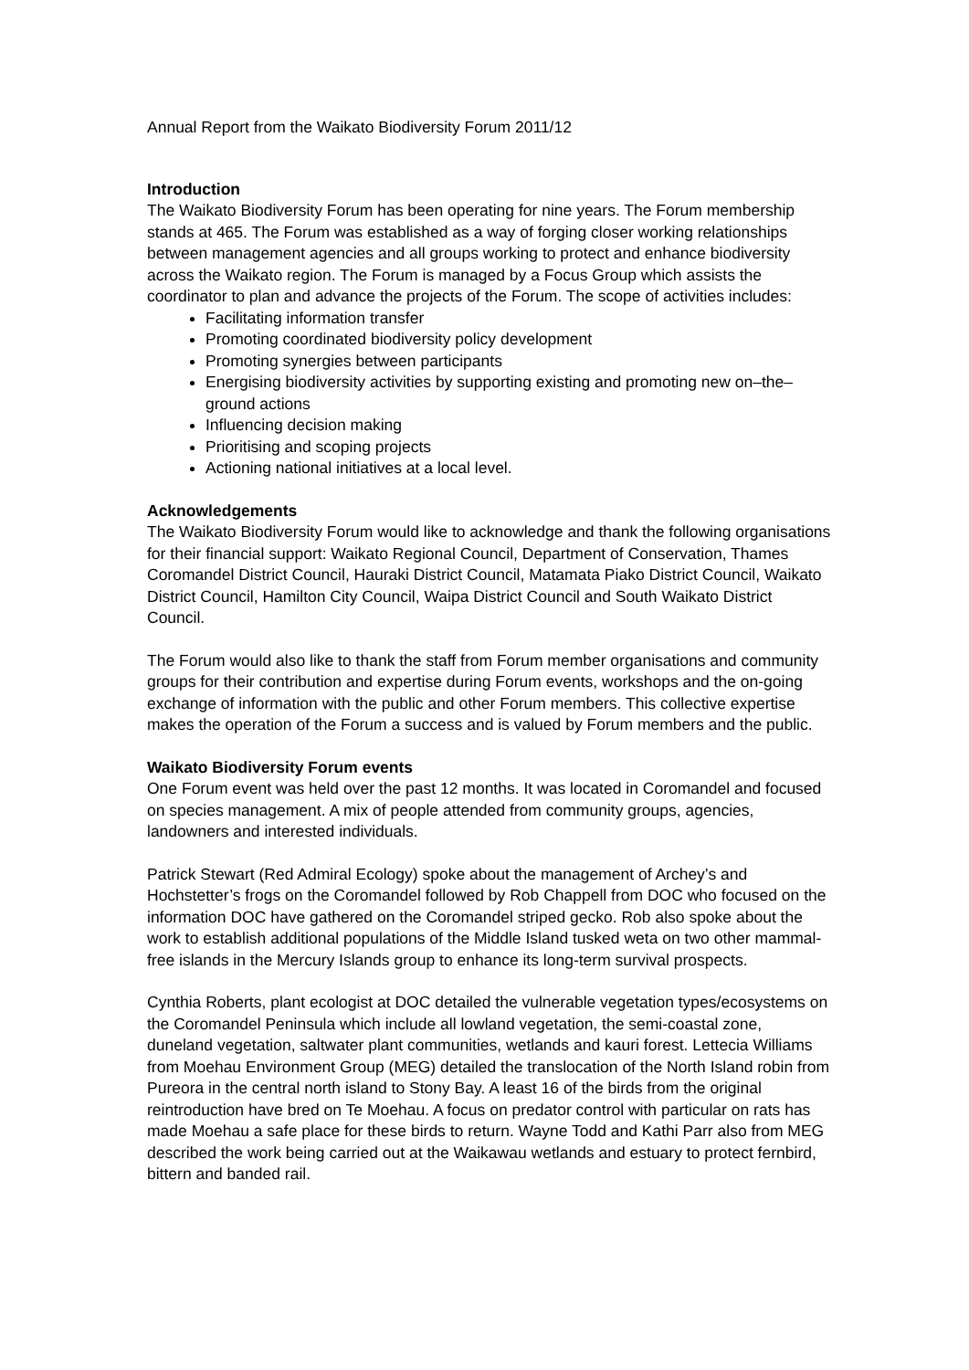Annual Report from the Waikato Biodiversity Forum 2011/12
Introduction
The Waikato Biodiversity Forum has been operating for nine years. The Forum membership stands at 465. The Forum was established as a way of forging closer working relationships between management agencies and all groups working to protect and enhance biodiversity across the Waikato region. The Forum is managed by a Focus Group which assists the coordinator to plan and advance the projects of the Forum. The scope of activities includes:
Facilitating information transfer
Promoting coordinated biodiversity policy development
Promoting synergies between participants
Energising biodiversity activities by supporting existing and promoting new on–the–ground actions
Influencing decision making
Prioritising and scoping projects
Actioning national initiatives at a local level.
Acknowledgements
The Waikato Biodiversity Forum would like to acknowledge and thank the following organisations for their financial support: Waikato Regional Council, Department of Conservation, Thames Coromandel District Council, Hauraki District Council, Matamata Piako District Council, Waikato District Council, Hamilton City Council, Waipa District Council and South Waikato District Council.
The Forum would also like to thank the staff from Forum member organisations and community groups for their contribution and expertise during Forum events, workshops and the on-going exchange of information with the public and other Forum members. This collective expertise makes the operation of the Forum a success and is valued by Forum members and the public.
Waikato Biodiversity Forum events
One Forum event was held over the past 12 months. It was located in Coromandel and focused on species management. A mix of people attended from community groups, agencies, landowners and interested individuals.
Patrick Stewart (Red Admiral Ecology) spoke about the management of Archey’s and Hochstetter’s frogs on the Coromandel followed by Rob Chappell from DOC who focused on the information DOC have gathered on the Coromandel striped gecko. Rob also spoke about the work to establish additional populations of the Middle Island tusked weta on two other mammal-free islands in the Mercury Islands group to enhance its long-term survival prospects.
Cynthia Roberts, plant ecologist at DOC detailed the vulnerable vegetation types/ecosystems on the Coromandel Peninsula which include all lowland vegetation, the semi-coastal zone, duneland vegetation, saltwater plant communities, wetlands and kauri forest. Lettecia Williams from Moehau Environment Group (MEG) detailed the translocation of the North Island robin from Pureora in the central north island to Stony Bay. A least 16 of the birds from the original reintroduction have bred on Te Moehau. A focus on predator control with particular on rats has made Moehau a safe place for these birds to return. Wayne Todd and Kathi Parr also from MEG described the work being carried out at the Waikawau wetlands and estuary to protect fernbird, bittern and banded rail.